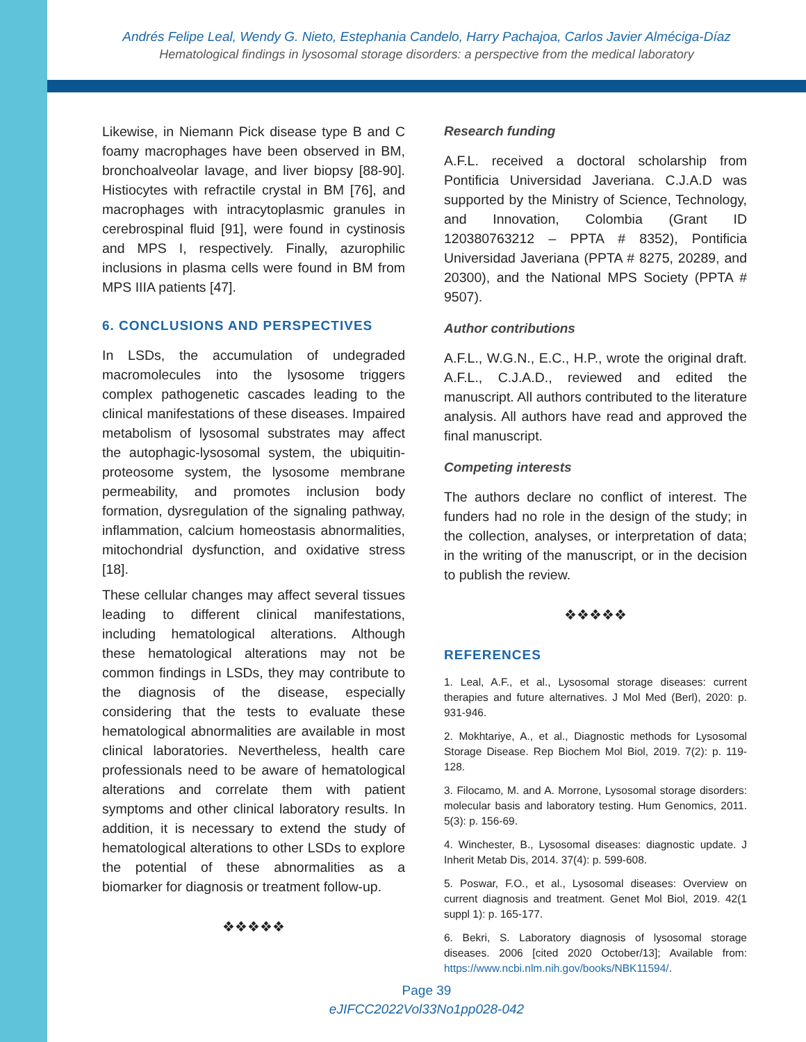Andrés Felipe Leal, Wendy G. Nieto, Estephania Candelo, Harry Pachajoa, Carlos Javier Alméciga-Díaz
Hematological findings in lysosomal storage disorders: a perspective from the medical laboratory
Likewise, in Niemann Pick disease type B and C foamy macrophages have been observed in BM, bronchoalveolar lavage, and liver biopsy [88-90]. Histiocytes with refractile crystal in BM [76], and macrophages with intracytoplasmic granules in cerebrospinal fluid [91], were found in cystinosis and MPS I, respectively. Finally, azurophilic inclusions in plasma cells were found in BM from MPS IIIA patients [47].
6. CONCLUSIONS AND PERSPECTIVES
In LSDs, the accumulation of undegraded macromolecules into the lysosome triggers complex pathogenetic cascades leading to the clinical manifestations of these diseases. Impaired metabolism of lysosomal substrates may affect the autophagic-lysosomal system, the ubiquitin-proteosome system, the lysosome membrane permeability, and promotes inclusion body formation, dysregulation of the signaling pathway, inflammation, calcium homeostasis abnormalities, mitochondrial dysfunction, and oxidative stress [18].
These cellular changes may affect several tissues leading to different clinical manifestations, including hematological alterations. Although these hematological alterations may not be common findings in LSDs, they may contribute to the diagnosis of the disease, especially considering that the tests to evaluate these hematological abnormalities are available in most clinical laboratories. Nevertheless, health care professionals need to be aware of hematological alterations and correlate them with patient symptoms and other clinical laboratory results. In addition, it is necessary to extend the study of hematological alterations to other LSDs to explore the potential of these abnormalities as a biomarker for diagnosis or treatment follow-up.
❖❖❖❖❖
Research funding
A.F.L. received a doctoral scholarship from Pontificia Universidad Javeriana. C.J.A.D was supported by the Ministry of Science, Technology, and Innovation, Colombia (Grant ID 120380763212 – PPTA # 8352), Pontificia Universidad Javeriana (PPTA # 8275, 20289, and 20300), and the National MPS Society (PPTA # 9507).
Author contributions
A.F.L., W.G.N., E.C., H.P., wrote the original draft. A.F.L., C.J.A.D., reviewed and edited the manuscript. All authors contributed to the literature analysis. All authors have read and approved the final manuscript.
Competing interests
The authors declare no conflict of interest. The funders had no role in the design of the study; in the collection, analyses, or interpretation of data; in the writing of the manuscript, or in the decision to publish the review.
❖❖❖❖❖
REFERENCES
1. Leal, A.F., et al., Lysosomal storage diseases: current therapies and future alternatives. J Mol Med (Berl), 2020: p. 931-946.
2. Mokhtariye, A., et al., Diagnostic methods for Lysosomal Storage Disease. Rep Biochem Mol Biol, 2019. 7(2): p. 119-128.
3. Filocamo, M. and A. Morrone, Lysosomal storage disorders: molecular basis and laboratory testing. Hum Genomics, 2011. 5(3): p. 156-69.
4. Winchester, B., Lysosomal diseases: diagnostic update. J Inherit Metab Dis, 2014. 37(4): p. 599-608.
5. Poswar, F.O., et al., Lysosomal diseases: Overview on current diagnosis and treatment. Genet Mol Biol, 2019. 42(1 suppl 1): p. 165-177.
6. Bekri, S. Laboratory diagnosis of lysosomal storage diseases. 2006 [cited 2020 October/13]; Available from: https://www.ncbi.nlm.nih.gov/books/NBK11594/.
Page 39
eJIFCC2022Vol33No1pp028-042